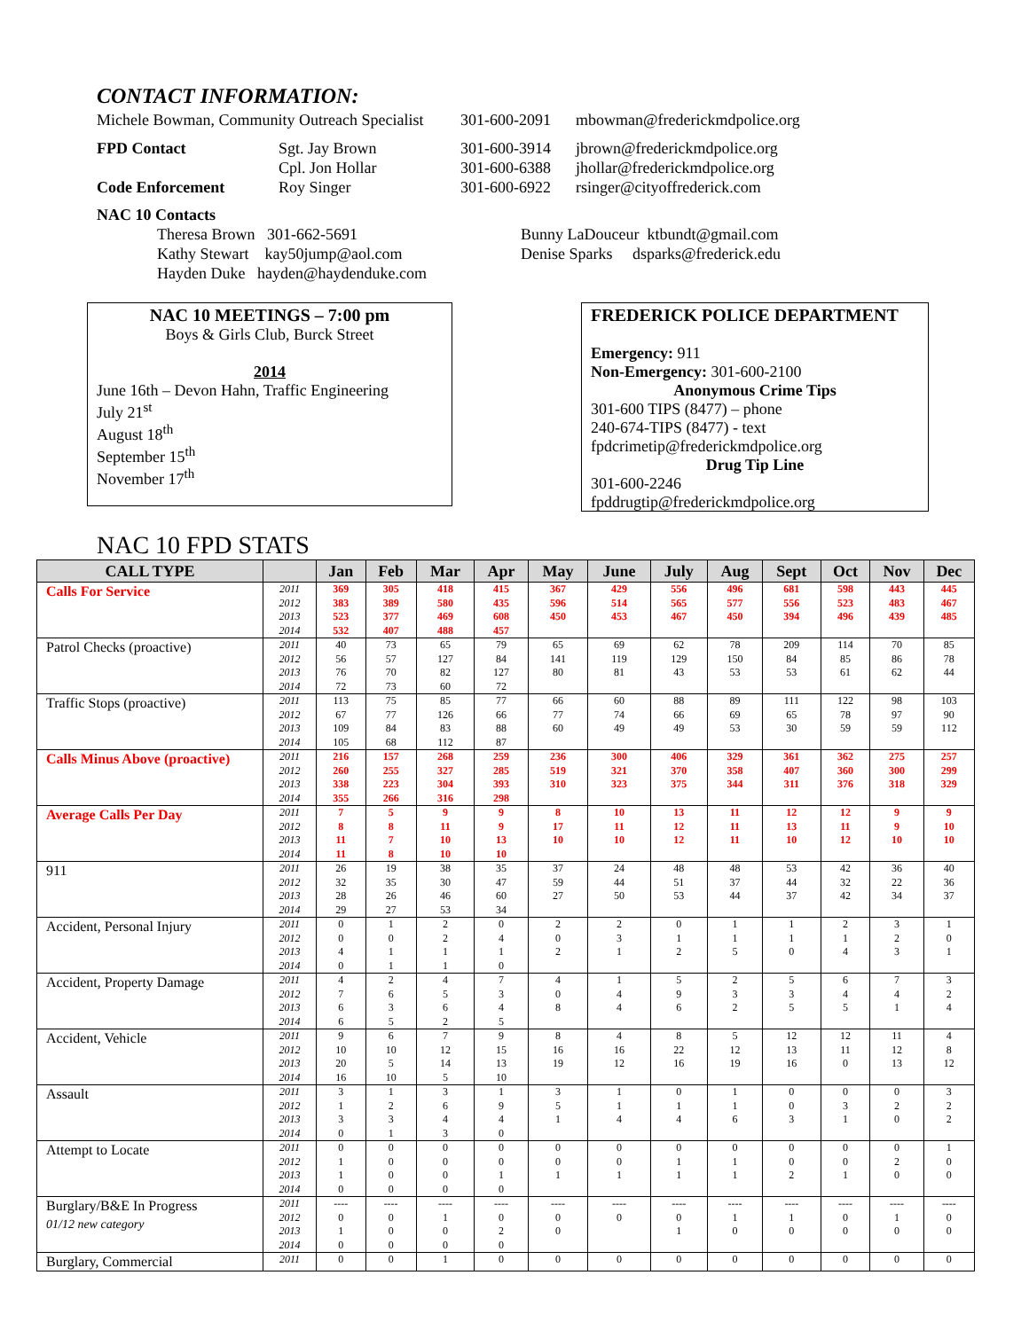CONTACT INFORMATION:
Michele Bowman, Community Outreach Specialist 301-600-2091 mbowman@frederickmdpolice.org
FPD Contact Sgt. Jay Brown 301-600-3914 jbrown@frederickmdpolice.org
Cpl. Jon Hollar 301-600-6388 jhollar@frederickmdpolice.org
Code Enforcement Roy Singer 301-600-6922 rsinger@cityoffrederick.com
NAC 10 Contacts
Theresa Brown 301-662-5691 Bunny LaDouceur ktbundt@gmail.com
Kathy Stewart kay50jump@aol.com Denise Sparks dsparks@frederick.edu
Hayden Duke hayden@haydenduke.com
NAC 10 MEETINGS – 7:00 pm
Boys & Girls Club, Burck Street
2014
June 16th – Devon Hahn, Traffic Engineering
July 21<sup>st</sup>
August 18<sup>th</sup>
September 15<sup>th</sup>
November 17<sup>th</sup>
FREDERICK POLICE DEPARTMENT
Emergency: 911
Non-Emergency: 301-600-2100
Anonymous Crime Tips
301-600 TIPS (8477) – phone
240-674-TIPS (8477) - text
fpdcrimetip@frederickmdpolice.org
Drug Tip Line
301-600-2246
fpddrugtip@frederickmdpolice.org
NAC 10 FPD STATS
| CALL TYPE | | Jan | Feb | Mar | Apr | May | June | July | Aug | Sept | Oct | Nov | Dec |
| --- | --- | --- | --- | --- | --- | --- | --- | --- | --- | --- | --- | --- | --- |
| Calls For Service | 2011 2012 2013 2014 | 369 383 523 532 | 305 389 377 407 | 418 580 469 488 | 415 435 608 457 | 367 596 450 | 429 514 453 | 556 565 467 | 496 577 450 | 681 556 394 | 598 523 496 | 443 483 439 | 445 467 485 |
| Patrol Checks (proactive) | 2011 2012 2013 2014 | 40 56 76 72 | 73 57 70 73 | 65 127 82 60 | 79 84 127 72 | 65 141 80 | 69 119 81 | 62 129 43 | 78 150 53 | 209 84 53 | 114 85 61 | 70 86 62 | 85 78 44 |
| Traffic Stops (proactive) | 2011 2012 2013 2014 | 113 67 109 105 | 75 77 84 68 | 85 126 83 112 | 77 66 88 87 | 66 77 60 | 60 74 49 | 88 66 49 | 89 69 53 | 111 65 30 | 122 78 59 | 98 97 59 | 103 90 112 |
| Calls Minus Above (proactive) | 2011 2012 2013 2014 | 216 260 338 355 | 157 255 223 266 | 268 327 304 316 | 259 285 393 298 | 236 519 310 | 300 321 323 | 406 370 375 | 329 358 344 | 361 407 311 | 362 360 376 | 275 300 318 | 257 299 329 |
| Average Calls Per Day | 2011 2012 2013 2014 | 7 8 11 11 | 5 8 7 8 | 9 11 10 10 | 9 9 13 10 | 8 17 10 | 10 11 10 | 13 12 12 | 11 11 11 | 12 13 10 | 12 11 12 | 9 9 10 | 9 10 10 |
| 911 | 2011 2012 2013 2014 | 26 32 28 29 | 19 35 26 27 | 38 30 46 53 | 35 47 60 34 | 37 59 27 | 24 44 50 | 48 51 53 | 48 37 44 | 53 44 37 | 42 32 42 | 36 22 34 | 40 36 37 |
| Accident, Personal Injury | 2011 2012 2013 2014 | 0 0 4 0 | 1 0 1 1 | 2 2 1 1 | 0 4 1 0 | 2 0 2 | 2 3 1 | 0 1 2 | 1 1 5 | 1 1 0 | 2 1 4 | 3 2 3 | 1 0 1 |
| Accident, Property Damage | 2011 2012 2013 2014 | 4 7 6 6 | 2 6 3 5 | 4 5 6 2 | 7 3 4 5 | 4 0 8 | 1 4 4 | 5 9 6 | 2 3 2 | 5 3 5 | 6 4 5 | 7 4 1 | 3 2 4 |
| Accident, Vehicle | 2011 2012 2013 2014 | 9 10 20 16 | 6 10 5 10 | 7 12 14 5 | 9 15 13 10 | 8 16 19 | 4 16 12 | 8 22 16 | 5 12 19 | 12 13 16 | 12 11 0 | 11 12 13 | 4 8 12 |
| Assault | 2011 2012 2013 2014 | 3 1 3 0 | 1 2 3 1 | 3 6 4 3 | 1 9 4 0 | 3 5 1 | 1 1 4 | 0 1 4 | 1 1 6 | 0 0 3 | 0 3 1 | 0 2 0 | 3 2 2 |
| Attempt to Locate | 2011 2012 2013 2014 | 0 1 1 0 | 0 0 0 0 | 0 0 0 0 | 0 0 1 0 | 0 0 1 | 0 0 1 | 0 1 1 | 0 1 1 | 0 0 2 | 0 0 1 | 0 2 0 | 1 0 0 |
| Burglary/B&E In Progress 01/12 new category | 2011 2012 2013 2014 | ---- 0 1 0 | ---- 0 0 0 | ---- 1 0 0 | ---- 0 2 0 | ---- 0 0 | ---- 0 | ---- 0 1 | ---- 1 0 | ---- 1 0 | ---- 0 0 | ---- 1 0 | ---- 0 0 |
| Burglary, Commercial | 2011 | 0 | 0 | 1 | 0 | 0 | 0 | 0 | 0 | 0 | 0 | 0 | 0 |